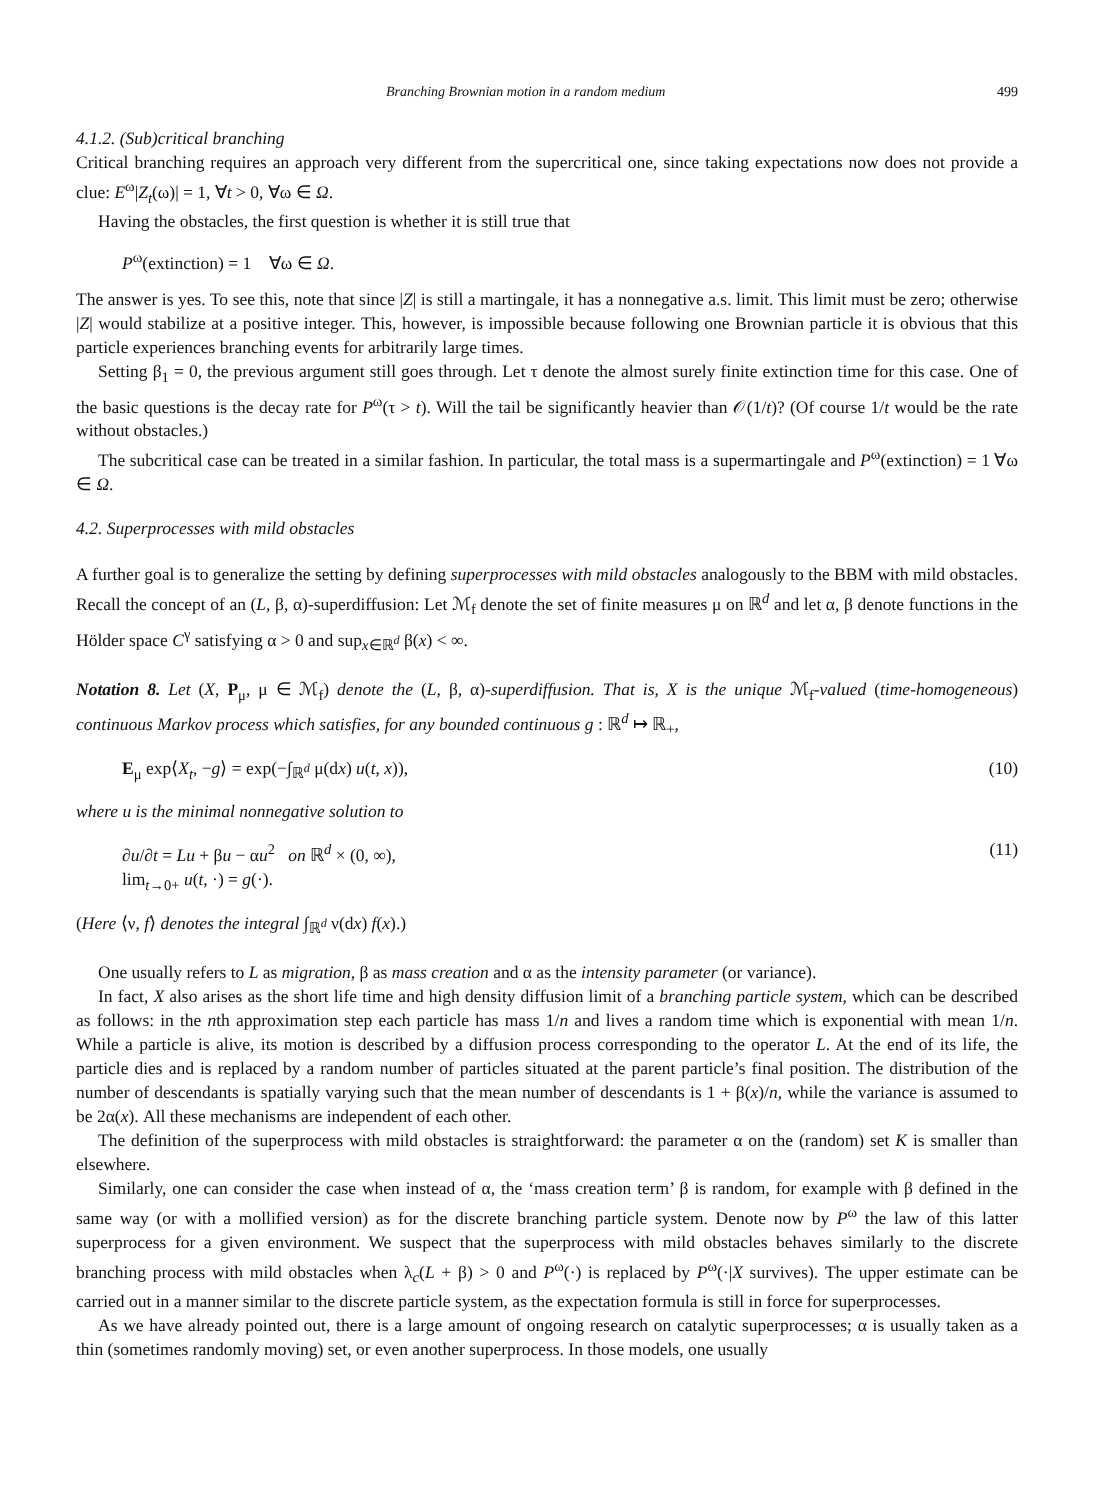Branching Brownian motion in a random medium 499
4.1.2. (Sub)critical branching
Critical branching requires an approach very different from the supercritical one, since taking expectations now does not provide a clue: E<sup>ω</sup>|Z<sub>t</sub>(ω)| = 1, ∀t > 0, ∀ω ∈ Ω.
Having the obstacles, the first question is whether it is still true that
P<sup>ω</sup>(extinction) = 1 ∀ω ∈ Ω.
The answer is yes. To see this, note that since |Z| is still a martingale, it has a nonnegative a.s. limit. This limit must be zero; otherwise |Z| would stabilize at a positive integer. This, however, is impossible because following one Brownian particle it is obvious that this particle experiences branching events for arbitrarily large times.
Setting β<sub>1</sub> = 0, the previous argument still goes through. Let τ denote the almost surely finite extinction time for this case. One of the basic questions is the decay rate for P<sup>ω</sup>(τ > t). Will the tail be significantly heavier than 𝒪(1/t)? (Of course 1/t would be the rate without obstacles.)
The subcritical case can be treated in a similar fashion. In particular, the total mass is a supermartingale and P<sup>ω</sup>(extinction) = 1 ∀ω ∈ Ω.
4.2. Superprocesses with mild obstacles
A further goal is to generalize the setting by defining superprocesses with mild obstacles analogously to the BBM with mild obstacles. Recall the concept of an (L, β, α)-superdiffusion: Let ℳ<sub>f</sub> denote the set of finite measures μ on ℝ<sup>d</sup> and let α, β denote functions in the Hölder space C<sup>γ</sup> satisfying α > 0 and sup<sub>x∈ℝ<sup>d</sup></sub> β(x) < ∞.
Notation 8. Let (X, P<sub>μ</sub>, μ ∈ ℳ<sub>f</sub>) denote the (L, β, α)-superdiffusion. That is, X is the unique ℳ<sub>f</sub>-valued (time-homogeneous) continuous Markov process which satisfies, for any bounded continuous g : ℝ<sup>d</sup> ↦ ℝ<sub>+</sub>,
E<sub>μ</sub> exp⟨X<sub>t</sub>, −g⟩ = exp(−∫<sub>ℝ<sup>d</sup></sub> μ(dx) u(t, x)), (10)
where u is the minimal nonnegative solution to
∂u/∂t = Lu + βu − αu<sup>2</sup> on ℝ<sup>d</sup> × (0, ∞),
lim<sub>t→0+</sub> u(t, ·) = g(·). (11)
(Here ⟨ν, f⟩ denotes the integral ∫<sub>ℝ<sup>d</sup></sub> ν(dx) f(x).)
One usually refers to L as migration, β as mass creation and α as the intensity parameter (or variance).
In fact, X also arises as the short life time and high density diffusion limit of a branching particle system, which can be described as follows: in the nth approximation step each particle has mass 1/n and lives a random time which is exponential with mean 1/n. While a particle is alive, its motion is described by a diffusion process corresponding to the operator L. At the end of its life, the particle dies and is replaced by a random number of particles situated at the parent particle’s final position. The distribution of the number of descendants is spatially varying such that the mean number of descendants is 1 + β(x)/n, while the variance is assumed to be 2α(x). All these mechanisms are independent of each other.
The definition of the superprocess with mild obstacles is straightforward: the parameter α on the (random) set K is smaller than elsewhere.
Similarly, one can consider the case when instead of α, the ‘mass creation term’ β is random, for example with β defined in the same way (or with a mollified version) as for the discrete branching particle system. Denote now by P<sup>ω</sup> the law of this latter superprocess for a given environment. We suspect that the superprocess with mild obstacles behaves similarly to the discrete branching process with mild obstacles when λ<sub>c</sub>(L + β) > 0 and P<sup>ω</sup>(·) is replaced by P<sup>ω</sup>(·|X survives). The upper estimate can be carried out in a manner similar to the discrete particle system, as the expectation formula is still in force for superprocesses.
As we have already pointed out, there is a large amount of ongoing research on catalytic superprocesses; α is usually taken as a thin (sometimes randomly moving) set, or even another superprocess. In those models, one usually